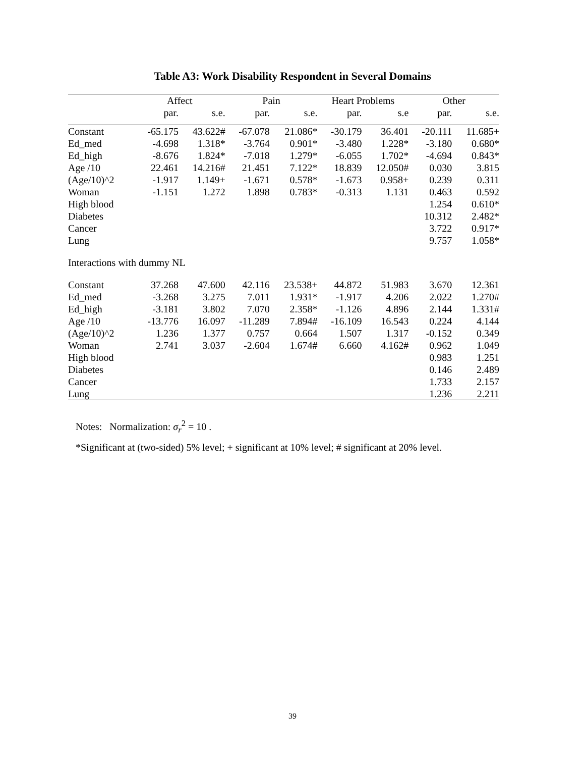Table A3: Work Disability Respondent in Several Domains
| | Affect | | Pain | | Heart Problems | | Other | |
| --- | --- | --- | --- | --- | --- | --- | --- | --- |
| | par. | s.e. | par. | s.e. | par. | s.e | par. | s.e. |
| Constant | -65.175 | 43.622# | -67.078 | 21.086* | -30.179 | 36.401 | -20.111 | 11.685+ |
| Ed_med | -4.698 | 1.318* | -3.764 | 0.901* | -3.480 | 1.228* | -3.180 | 0.680* |
| Ed_high | -8.676 | 1.824* | -7.018 | 1.279* | -6.055 | 1.702* | -4.694 | 0.843* |
| Age /10 | 22.461 | 14.216# | 21.451 | 7.122* | 18.839 | 12.050# | 0.030 | 3.815 |
| (Age/10)^2 | -1.917 | 1.149+ | -1.671 | 0.578* | -1.673 | 0.958+ | 0.239 | 0.311 |
| Woman | -1.151 | 1.272 | 1.898 | 0.783* | -0.313 | 1.131 | 0.463 | 0.592 |
| High blood | | | | | | | 1.254 | 0.610* |
| Diabetes | | | | | | | 10.312 | 2.482* |
| Cancer | | | | | | | 3.722 | 0.917* |
| Lung | | | | | | | 9.757 | 1.058* |
| Interactions with dummy NL | | | | | | | | |
| Constant | 37.268 | 47.600 | 42.116 | 23.538+ | 44.872 | 51.983 | 3.670 | 12.361 |
| Ed_med | -3.268 | 3.275 | 7.011 | 1.931* | -1.917 | 4.206 | 2.022 | 1.270# |
| Ed_high | -3.181 | 3.802 | 7.070 | 2.358* | -1.126 | 4.896 | 2.144 | 1.331# |
| Age /10 | -13.776 | 16.097 | -11.289 | 7.894# | -16.109 | 16.543 | 0.224 | 4.144 |
| (Age/10)^2 | 1.236 | 1.377 | 0.757 | 0.664 | 1.507 | 1.317 | -0.152 | 0.349 |
| Woman | 2.741 | 3.037 | -2.604 | 1.674# | 6.660 | 4.162# | 0.962 | 1.049 |
| High blood | | | | | | | 0.983 | 1.251 |
| Diabetes | | | | | | | 0.146 | 2.489 |
| Cancer | | | | | | | 1.733 | 2.157 |
| Lung | | | | | | | 1.236 | 2.211 |
Notes: Normalization: σ<sub>r</sub><sup>2</sup> = 10 .
*Significant at (two-sided) 5% level; + significant at 10% level; # significant at 20% level.
39